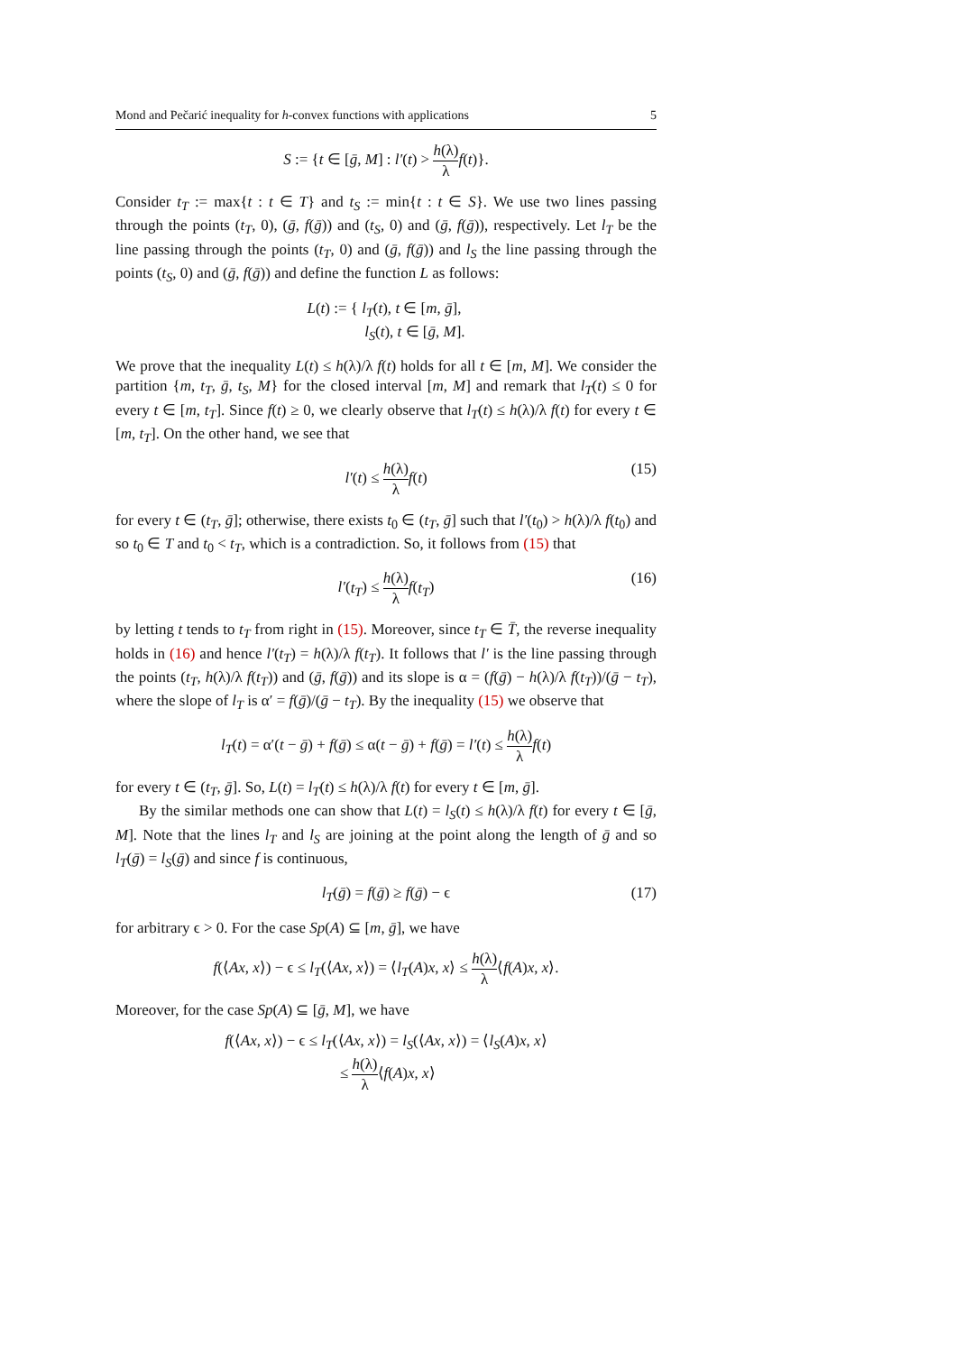Mond and Pečarić inequality for h-convex functions with applications 5
S := {t ∈ [ḡ, M] : l′(t) > h(λ) λ f(t)}.
Consider t<sub>T</sub> := max{t : t ∈ T} and t<sub>S</sub> := min{t : t ∈ S}. We use two lines passing through the points (t<sub>T</sub>, 0), (ḡ, f(ḡ)) and (t<sub>S</sub>, 0) and (ḡ, f(ḡ)), respectively. Let l<sub>T</sub> be the line passing through the points (t<sub>T</sub>, 0) and (ḡ, f(ḡ)) and l<sub>S</sub> the line passing through the points (t<sub>S</sub>, 0) and (ḡ, f(ḡ)) and define the function L as follows:
L(t) := { l<sub>T</sub>(t), t ∈ [m, ḡ],
l<sub>S</sub>(t), t ∈ [ḡ, M].
We prove that the inequality L(t) ≤ h(λ)/λ f(t) holds for all t ∈ [m, M]. We consider the partition {m, t<sub>T</sub>, ḡ, t<sub>S</sub>, M} for the closed interval [m, M] and remark that l<sub>T</sub>(t) ≤ 0 for every t ∈ [m, t<sub>T</sub>]. Since f(t) ≥ 0, we clearly observe that l<sub>T</sub>(t) ≤ h(λ)/λ f(t) for every t ∈ [m, t<sub>T</sub>]. On the other hand, we see that
l′(t) ≤ h(λ) λ f(t) (15)
for every t ∈ (t<sub>T</sub>, ḡ]; otherwise, there exists t<sub>0</sub> ∈ (t<sub>T</sub>, ḡ] such that l′(t<sub>0</sub>) > h(λ)/λ f(t<sub>0</sub>) and so t<sub>0</sub> ∈ T and t<sub>0</sub> < t<sub>T</sub>, which is a contradiction. So, it follows from (15) that
l′(t<sub>T</sub>) ≤ h(λ) λ f(t<sub>T</sub>) (16)
by letting t tends to t<sub>T</sub> from right in (15). Moreover, since t<sub>T</sub> ∈ T̄, the reverse inequality holds in (16) and hence l′(t<sub>T</sub>) = h(λ)/λ f(t<sub>T</sub>). It follows that l′ is the line passing through the points (t<sub>T</sub>, h(λ)/λ f(t<sub>T</sub>)) and (ḡ, f(ḡ)) and its slope is α = (f(ḡ) − h(λ)/λ f(t<sub>T</sub>))/(ḡ − t<sub>T</sub>), where the slope of l<sub>T</sub> is α′ = f(ḡ)/(ḡ − t<sub>T</sub>). By the inequality (15) we observe that
l<sub>T</sub>(t) = α′(t − ḡ) + f(ḡ) ≤ α(t − ḡ) + f(ḡ) = l′(t) ≤ h(λ) λ f(t)
for every t ∈ (t<sub>T</sub>, ḡ]. So, L(t) = l<sub>T</sub>(t) ≤ h(λ)/λ f(t) for every t ∈ [m, ḡ].
By the similar methods one can show that L(t) = l<sub>S</sub>(t) ≤ h(λ)/λ f(t) for every t ∈ [ḡ, M]. Note that the lines l<sub>T</sub> and l<sub>S</sub> are joining at the point along the length of ḡ and so l<sub>T</sub>(ḡ) = l<sub>S</sub>(ḡ) and since f is continuous,
l<sub>T</sub>(ḡ) = f(ḡ) ≥ f(ḡ) − ϵ (17)
for arbitrary ϵ > 0. For the case Sp(A) ⊆ [m, ḡ], we have
f(⟨Ax, x⟩) − ϵ ≤ l<sub>T</sub>(⟨Ax, x⟩) = ⟨l<sub>T</sub>(A)x, x⟩ ≤ h(λ) λ⟨f(A)x, x⟩.
Moreover, for the case Sp(A) ⊆ [ḡ, M], we have
f(⟨Ax, x⟩) − ϵ ≤ l<sub>T</sub>(⟨Ax, x⟩) = l<sub>S</sub>(⟨Ax, x⟩) = ⟨l<sub>S</sub>(A)x, x⟩
≤ h(λ) λ⟨f(A)x, x⟩